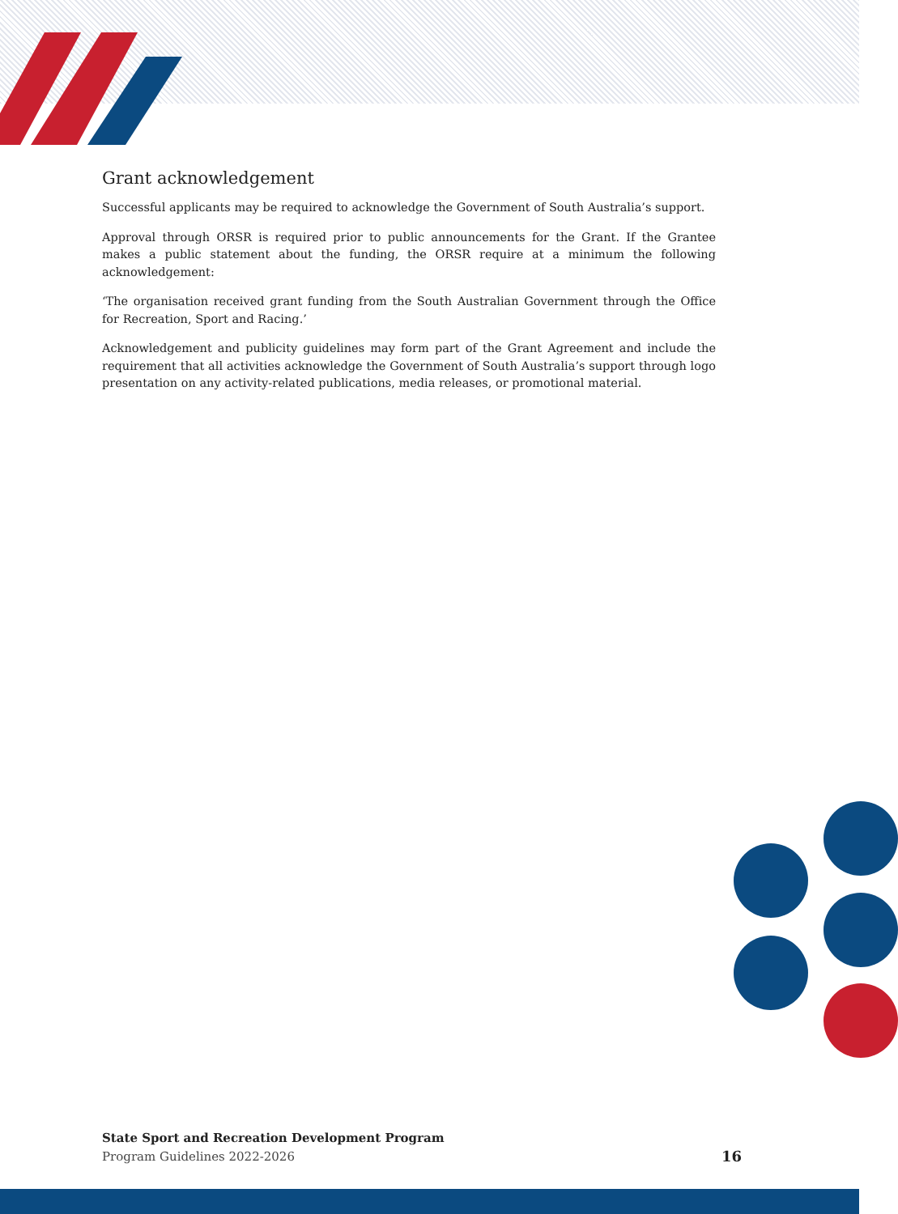Grant acknowledgement
Successful applicants may be required to acknowledge the Government of South Australia’s support.
Approval through ORSR is required prior to public announcements for the Grant. If the Grantee makes a public statement about the funding, the ORSR require at a minimum the following acknowledgement:
‘The organisation received grant funding from the South Australian Government through the Office for Recreation, Sport and Racing.’
Acknowledgement and publicity guidelines may form part of the Grant Agreement and include the requirement that all activities acknowledge the Government of South Australia’s support through logo presentation on any activity-related publications, media releases, or promotional material.
State Sport and Recreation Development Program
Program Guidelines 2022-2026
16